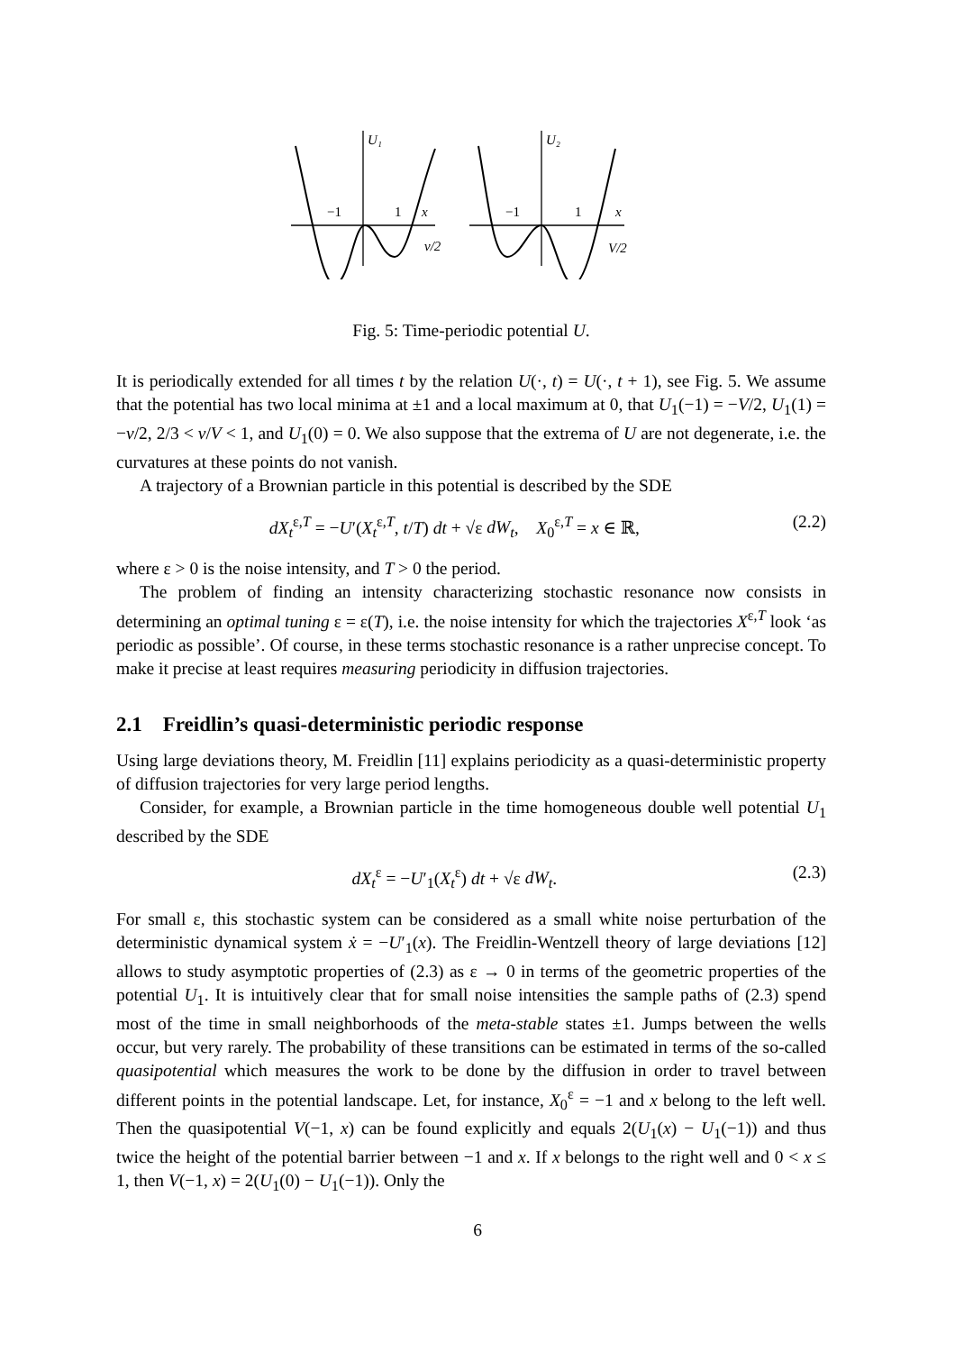U₁
U₂
x
x
v/2
V/2
−1
1
−1
1
Fig. 5: Time-periodic potential U.
It is periodically extended for all times t by the relation U(·, t) = U(·, t + 1), see Fig. 5. We assume that the potential has two local minima at ±1 and a local maximum at 0, that U<sub>1</sub>(−1) = −V/2, U<sub>1</sub>(1) = −v/2, 2/3 < v/V < 1, and U<sub>1</sub>(0) = 0. We also suppose that the extrema of U are not degenerate, i.e. the curvatures at these points do not vanish.
A trajectory of a Brownian particle in this potential is described by the SDE
dX<sub>t</sub><sup>ε,T</sup> = −U′(X<sub>t</sub><sup>ε,T</sup>, t/T) dt + √ε dW<sub>t</sub>, X<sub>0</sub><sup>ε,T</sup> = x ∈ ℝ, (2.2)
where ε > 0 is the noise intensity, and T > 0 the period.
The problem of finding an intensity characterizing stochastic resonance now consists in determining an optimal tuning ε = ε(T), i.e. the noise intensity for which the trajectories X<sup>ε,T</sup> look ‘as periodic as possible’. Of course, in these terms stochastic resonance is a rather unprecise concept. To make it precise at least requires measuring periodicity in diffusion trajectories.
2.1 Freidlin’s quasi-deterministic periodic response
Using large deviations theory, M. Freidlin [11] explains periodicity as a quasi-deterministic property of diffusion trajectories for very large period lengths.
Consider, for example, a Brownian particle in the time homogeneous double well potential U<sub>1</sub> described by the SDE
dX<sub>t</sub><sup>ε</sup> = −U′<sub>1</sub>(X<sub>t</sub><sup>ε</sup>) dt + √ε dW<sub>t</sub>. (2.3)
For small ε, this stochastic system can be considered as a small white noise perturbation of the deterministic dynamical system ẋ = −U′<sub>1</sub>(x). The Freidlin-Wentzell theory of large deviations [12] allows to study asymptotic properties of (2.3) as ε → 0 in terms of the geometric properties of the potential U<sub>1</sub>. It is intuitively clear that for small noise intensities the sample paths of (2.3) spend most of the time in small neighborhoods of the meta-stable states ±1. Jumps between the wells occur, but very rarely. The probability of these transitions can be estimated in terms of the so-called quasipotential which measures the work to be done by the diffusion in order to travel between different points in the potential landscape. Let, for instance, X<sub>0</sub><sup>ε</sup> = −1 and x belong to the left well. Then the quasipotential V(−1, x) can be found explicitly and equals 2(U<sub>1</sub>(x) − U<sub>1</sub>(−1)) and thus twice the height of the potential barrier between −1 and x. If x belongs to the right well and 0 < x ≤ 1, then V(−1, x) = 2(U<sub>1</sub>(0) − U<sub>1</sub>(−1)). Only the
6